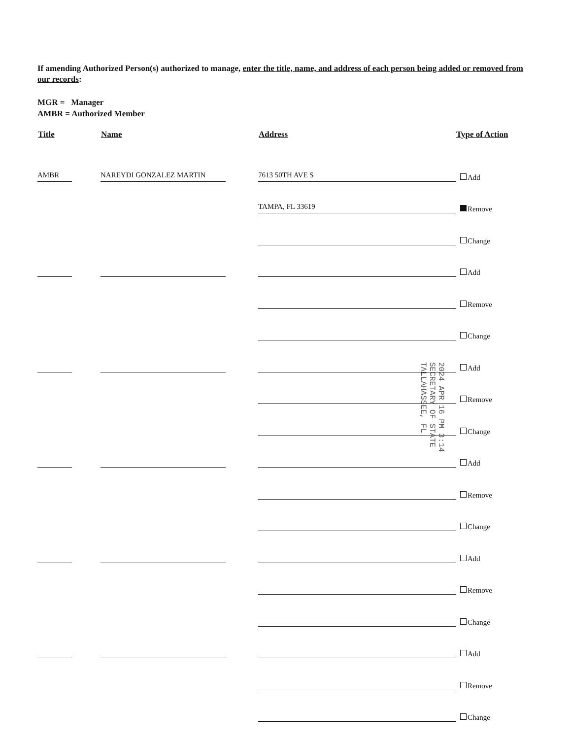If amending Authorized Person(s) authorized to manage, enter the title, name, and address of each person being added or removed from our records:
MGR = Manager
AMBR = Authorized Member
| Title | Name | Address | Type of Action |
| --- | --- | --- | --- |
| AMBR | NAREYDI GONZALEZ MARTIN | 7613 50TH AVE S | Add |
| | | TAMPA, FL 33619 | Remove |
| | | | Change |
| | | | Add |
| | | | Remove |
| | | | Change |
| | | | Add |
| | | | Remove |
| | | | Change |
| | | | Add |
| | | | Remove |
| | | | Change |
| | | | Add |
| | | | Remove |
| | | | Change |
| | | | Add |
| | | | Remove |
| | | | Change |
2024 APR 16 PM 3:14
SECRETARY OF STATE
TALLAHASSEE, FL